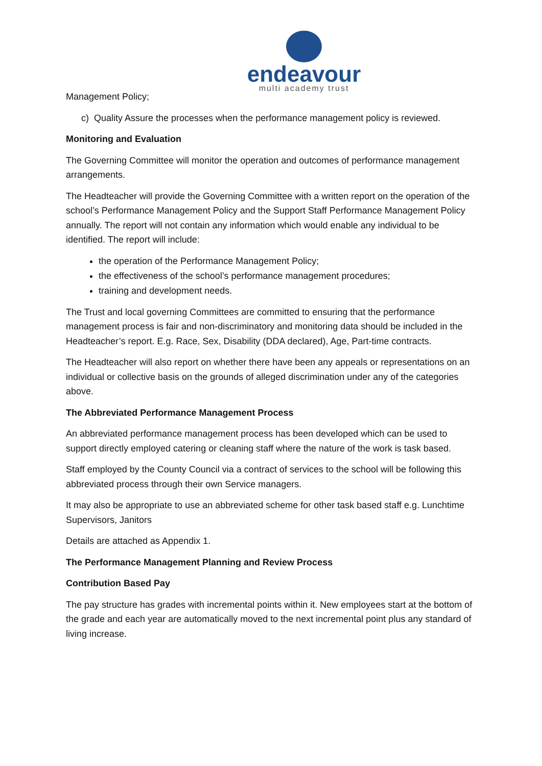endeavour
multi academy trust
Management Policy;
c) Quality Assure the processes when the performance management policy is reviewed.
Monitoring and Evaluation
The Governing Committee will monitor the operation and outcomes of performance management arrangements.
The Headteacher will provide the Governing Committee with a written report on the operation of the school’s Performance Management Policy and the Support Staff Performance Management Policy annually. The report will not contain any information which would enable any individual to be identified. The report will include:
the operation of the Performance Management Policy;
the effectiveness of the school’s performance management procedures;
training and development needs.
The Trust and local governing Committees are committed to ensuring that the performance management process is fair and non-discriminatory and monitoring data should be included in the Headteacher’s report. E.g. Race, Sex, Disability (DDA declared), Age, Part-time contracts.
The Headteacher will also report on whether there have been any appeals or representations on an individual or collective basis on the grounds of alleged discrimination under any of the categories above.
The Abbreviated Performance Management Process
An abbreviated performance management process has been developed which can be used to support directly employed catering or cleaning staff where the nature of the work is task based.
Staff employed by the County Council via a contract of services to the school will be following this abbreviated process through their own Service managers.
It may also be appropriate to use an abbreviated scheme for other task based staff e.g. Lunchtime Supervisors, Janitors
Details are attached as Appendix 1.
The Performance Management Planning and Review Process
Contribution Based Pay
The pay structure has grades with incremental points within it. New employees start at the bottom of the grade and each year are automatically moved to the next incremental point plus any standard of living increase.